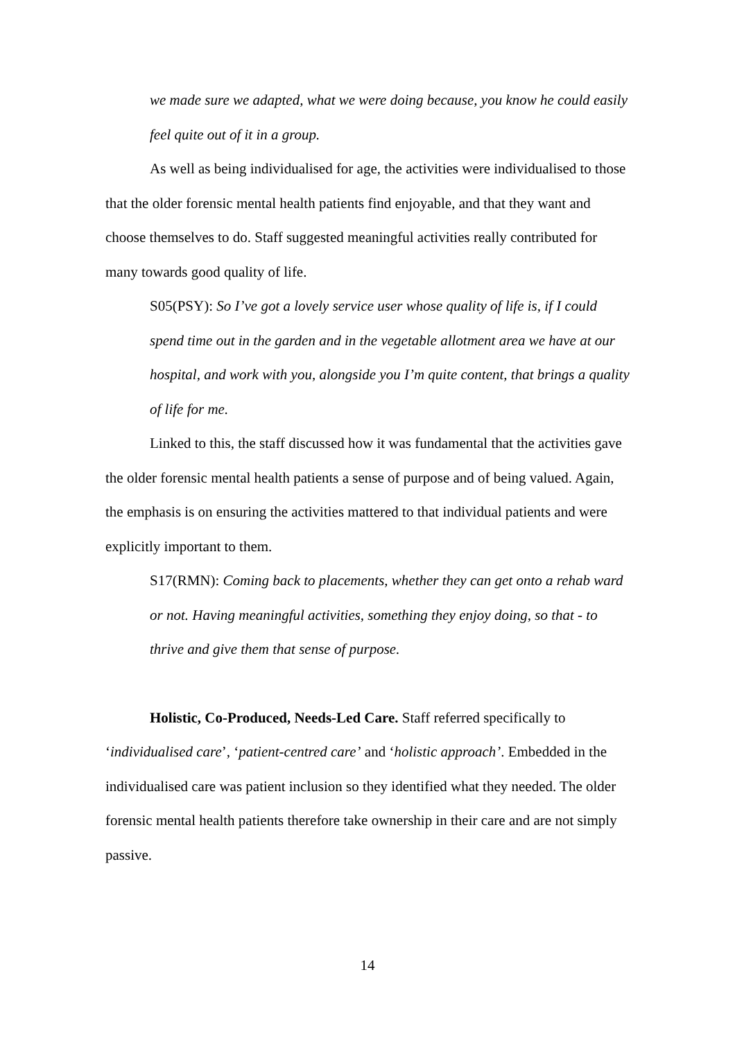we made sure we adapted, what we were doing because, you know he could easily feel quite out of it in a group.
As well as being individualised for age, the activities were individualised to those that the older forensic mental health patients find enjoyable, and that they want and choose themselves to do. Staff suggested meaningful activities really contributed for many towards good quality of life.
S05(PSY): So I’ve got a lovely service user whose quality of life is, if I could spend time out in the garden and in the vegetable allotment area we have at our hospital, and work with you, alongside you I’m quite content, that brings a quality of life for me.
Linked to this, the staff discussed how it was fundamental that the activities gave the older forensic mental health patients a sense of purpose and of being valued. Again, the emphasis is on ensuring the activities mattered to that individual patients and were explicitly important to them.
S17(RMN): Coming back to placements, whether they can get onto a rehab ward or not. Having meaningful activities, something they enjoy doing, so that - to thrive and give them that sense of purpose.
Holistic, Co-Produced, Needs-Led Care. Staff referred specifically to ‘individualised care’, ‘patient-centred care’ and ‘holistic approach’. Embedded in the individualised care was patient inclusion so they identified what they needed. The older forensic mental health patients therefore take ownership in their care and are not simply passive.
14